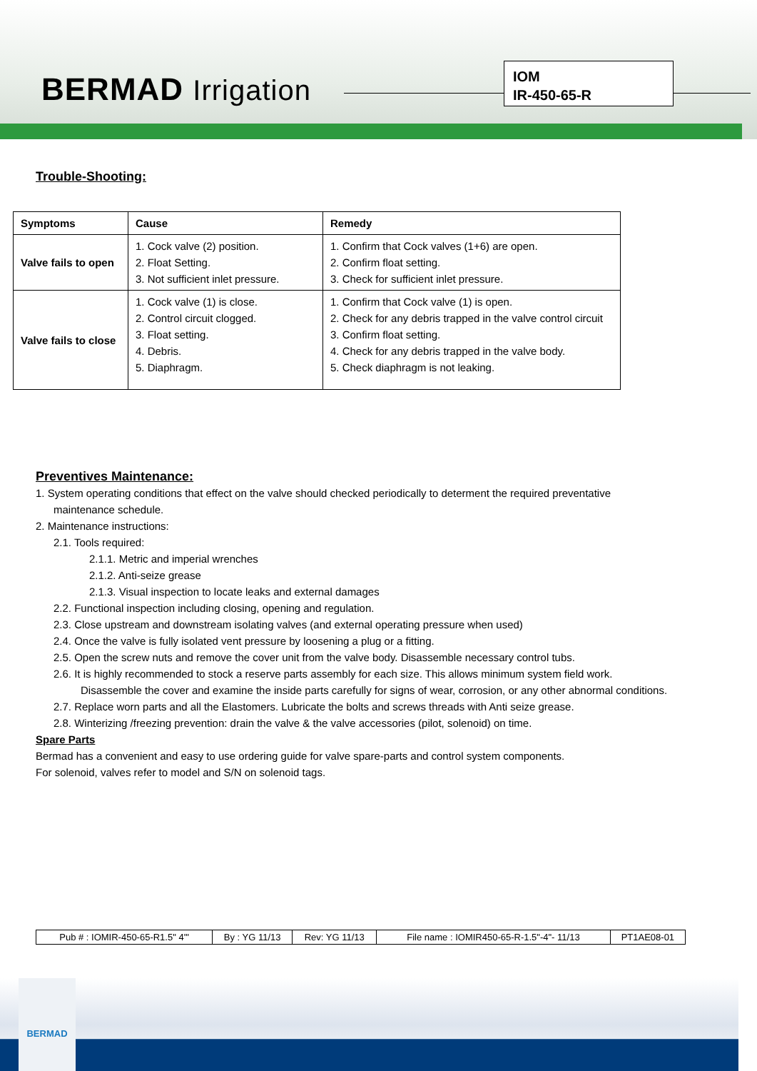BERMAD Irrigation
IOM
IR-450-65-R
Trouble-Shooting:
| Symptoms | Cause | Remedy |
| --- | --- | --- |
| Valve fails to open | 1. Cock valve (2) position. 2. Float Setting. 3. Not sufficient inlet pressure. | 1. Confirm that Cock valves (1+6) are open. 2. Confirm float setting. 3. Check for sufficient inlet pressure. |
| Valve fails to close | 1. Cock valve (1) is close. 2. Control circuit clogged. 3. Float setting. 4. Debris. 5. Diaphragm. | 1. Confirm that Cock valve (1) is open. 2. Check for any debris trapped in the valve control circuit 3. Confirm float setting. 4. Check for any debris trapped in the valve body. 5. Check diaphragm is not leaking. |
Preventives Maintenance:
1. System operating conditions that effect on the valve should checked periodically to determent the required preventative
maintenance schedule.
2. Maintenance instructions:
2.1. Tools required:
2.1.1. Metric and imperial wrenches
2.1.2. Anti-seize grease
2.1.3. Visual inspection to locate leaks and external damages
2.2. Functional inspection including closing, opening and regulation.
2.3. Close upstream and downstream isolating valves (and external operating pressure when used)
2.4. Once the valve is fully isolated vent pressure by loosening a plug or a fitting.
2.5. Open the screw nuts and remove the cover unit from the valve body. Disassemble necessary control tubs.
2.6. It is highly recommended to stock a reserve parts assembly for each size. This allows minimum system field work.
Disassemble the cover and examine the inside parts carefully for signs of wear, corrosion, or any other abnormal conditions.
2.7. Replace worn parts and all the Elastomers. Lubricate the bolts and screws threads with Anti seize grease.
2.8. Winterizing /freezing prevention: drain the valve & the valve accessories (pilot, solenoid) on time.
Spare Parts
Bermad has a convenient and easy to use ordering guide for valve spare-parts and control system components.
For solenoid, valves refer to model and S/N on solenoid tags.
| Pub # : IOMIR-450-65-R1.5" 4'" | By : YG 11/13 | Rev: YG 11/13 | File name : IOMIR450-65-R-1.5"-4"- 11/13 | PT1AE08-01 |
BERMAD